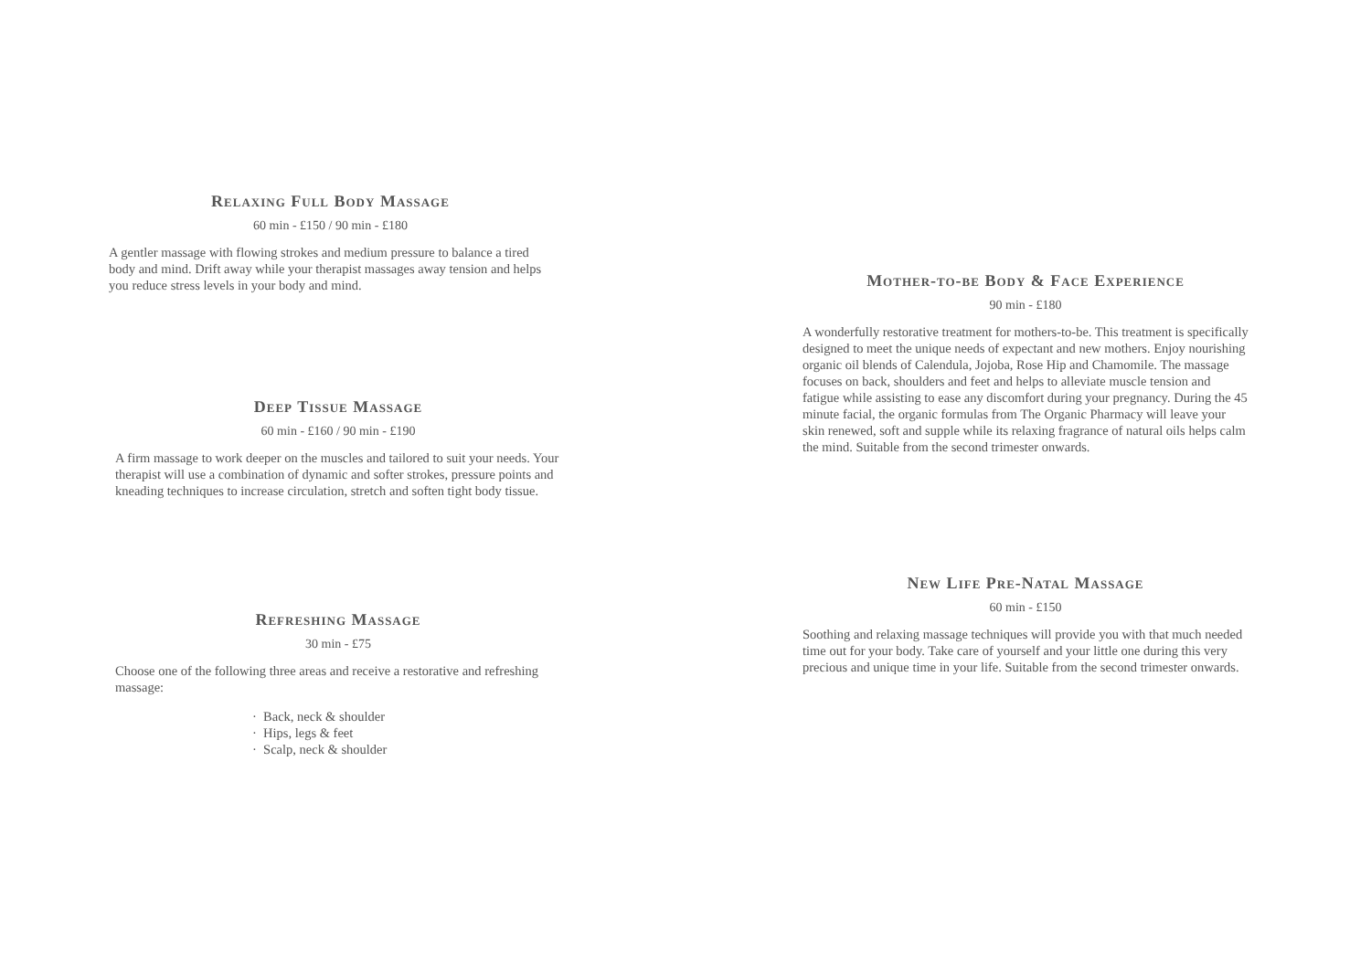Relaxing Full Body Massage
60 min - £150 / 90 min - £180
A gentler massage with flowing strokes and medium pressure to balance a tired body and mind. Drift away while your therapist massages away tension and helps you reduce stress levels in your body and mind.
Deep Tissue Massage
60 min - £160 / 90 min - £190
A firm massage to work deeper on the muscles and tailored to suit your needs. Your therapist will use a combination of dynamic and softer strokes, pressure points and kneading techniques to increase circulation, stretch and soften tight body tissue.
Refreshing Massage
30 min - £75
Choose one of the following three areas and receive a restorative and refreshing massage:
· Back, neck & shoulder
· Hips, legs & feet
· Scalp, neck & shoulder
Mother-to-be Body & Face Experience
90 min - £180
A wonderfully restorative treatment for mothers-to-be. This treatment is specifically designed to meet the unique needs of expectant and new mothers. Enjoy nourishing organic oil blends of Calendula, Jojoba, Rose Hip and Chamomile. The massage focuses on back, shoulders and feet and helps to alleviate muscle tension and fatigue while assisting to ease any discomfort during your pregnancy. During the 45 minute facial, the organic formulas from The Organic Pharmacy will leave your skin renewed, soft and supple while its relaxing fragrance of natural oils helps calm the mind. Suitable from the second trimester onwards.
New Life Pre-Natal Massage
60 min - £150
Soothing and relaxing massage techniques will provide you with that much needed time out for your body. Take care of yourself and your little one during this very precious and unique time in your life. Suitable from the second trimester onwards.